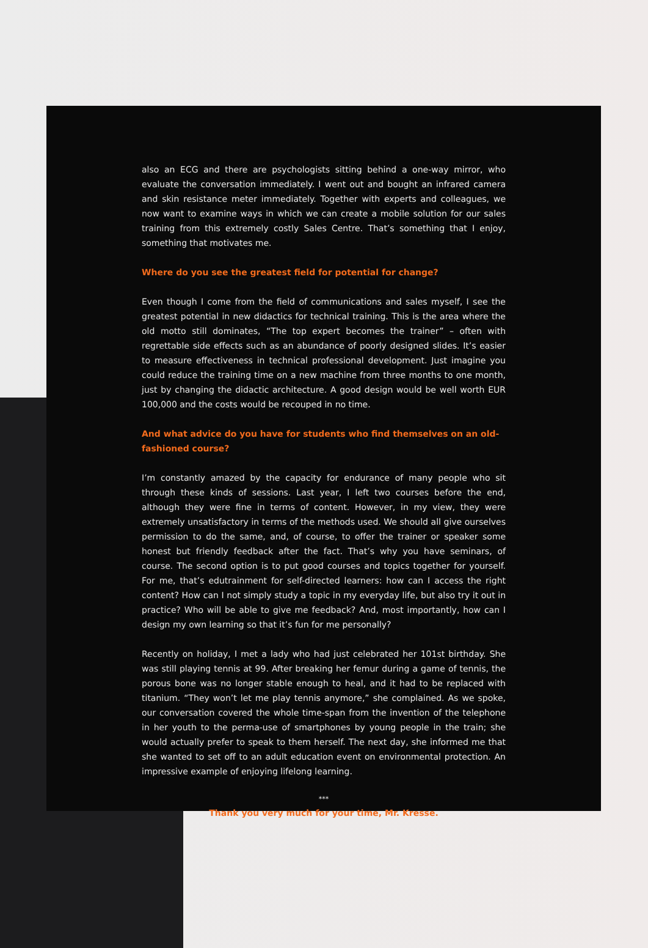also an ECG and there are psychologists sitting behind a one-way mirror, who evaluate the conversation immediately. I went out and bought an infrared camera and skin resistance meter immediately. Together with experts and colleagues, we now want to examine ways in which we can create a mobile solution for our sales training from this extremely costly Sales Centre. That’s something that I enjoy, something that motivates me.
Where do you see the greatest field for potential for change?
Even though I come from the field of communications and sales myself, I see the greatest potential in new didactics for technical training. This is the area where the old motto still dominates, “The top expert becomes the trainer” – often with regrettable side effects such as an abundance of poorly designed slides. It’s easier to measure effectiveness in technical professional development. Just imagine you could reduce the training time on a new machine from three months to one month, just by changing the didactic architecture. A good design would be well worth EUR 100,000 and the costs would be recouped in no time.
And what advice do you have for students who find themselves on an old-fashioned course?
I’m constantly amazed by the capacity for endurance of many people who sit through these kinds of sessions. Last year, I left two courses before the end, although they were fine in terms of content. However, in my view, they were extremely unsatisfactory in terms of the methods used. We should all give ourselves permission to do the same, and, of course, to offer the trainer or speaker some honest but friendly feedback after the fact. That’s why you have seminars, of course. The second option is to put good courses and topics together for yourself. For me, that’s edutrainment for self-directed learners: how can I access the right content? How can I not simply study a topic in my everyday life, but also try it out in practice? Who will be able to give me feedback? And, most importantly, how can I design my own learning so that it’s fun for me personally?
Recently on holiday, I met a lady who had just celebrated her 101st birthday. She was still playing tennis at 99. After breaking her femur during a game of tennis, the porous bone was no longer stable enough to heal, and it had to be replaced with titanium. “They won’t let me play tennis anymore,” she complained. As we spoke, our conversation covered the whole time-span from the invention of the telephone in her youth to the perma-use of smartphones by young people in the train; she would actually prefer to speak to them herself. The next day, she informed me that she wanted to set off to an adult education event on environmental protection. An impressive example of enjoying lifelong learning.
***
Thank you very much for your time, Mr. Kresse.